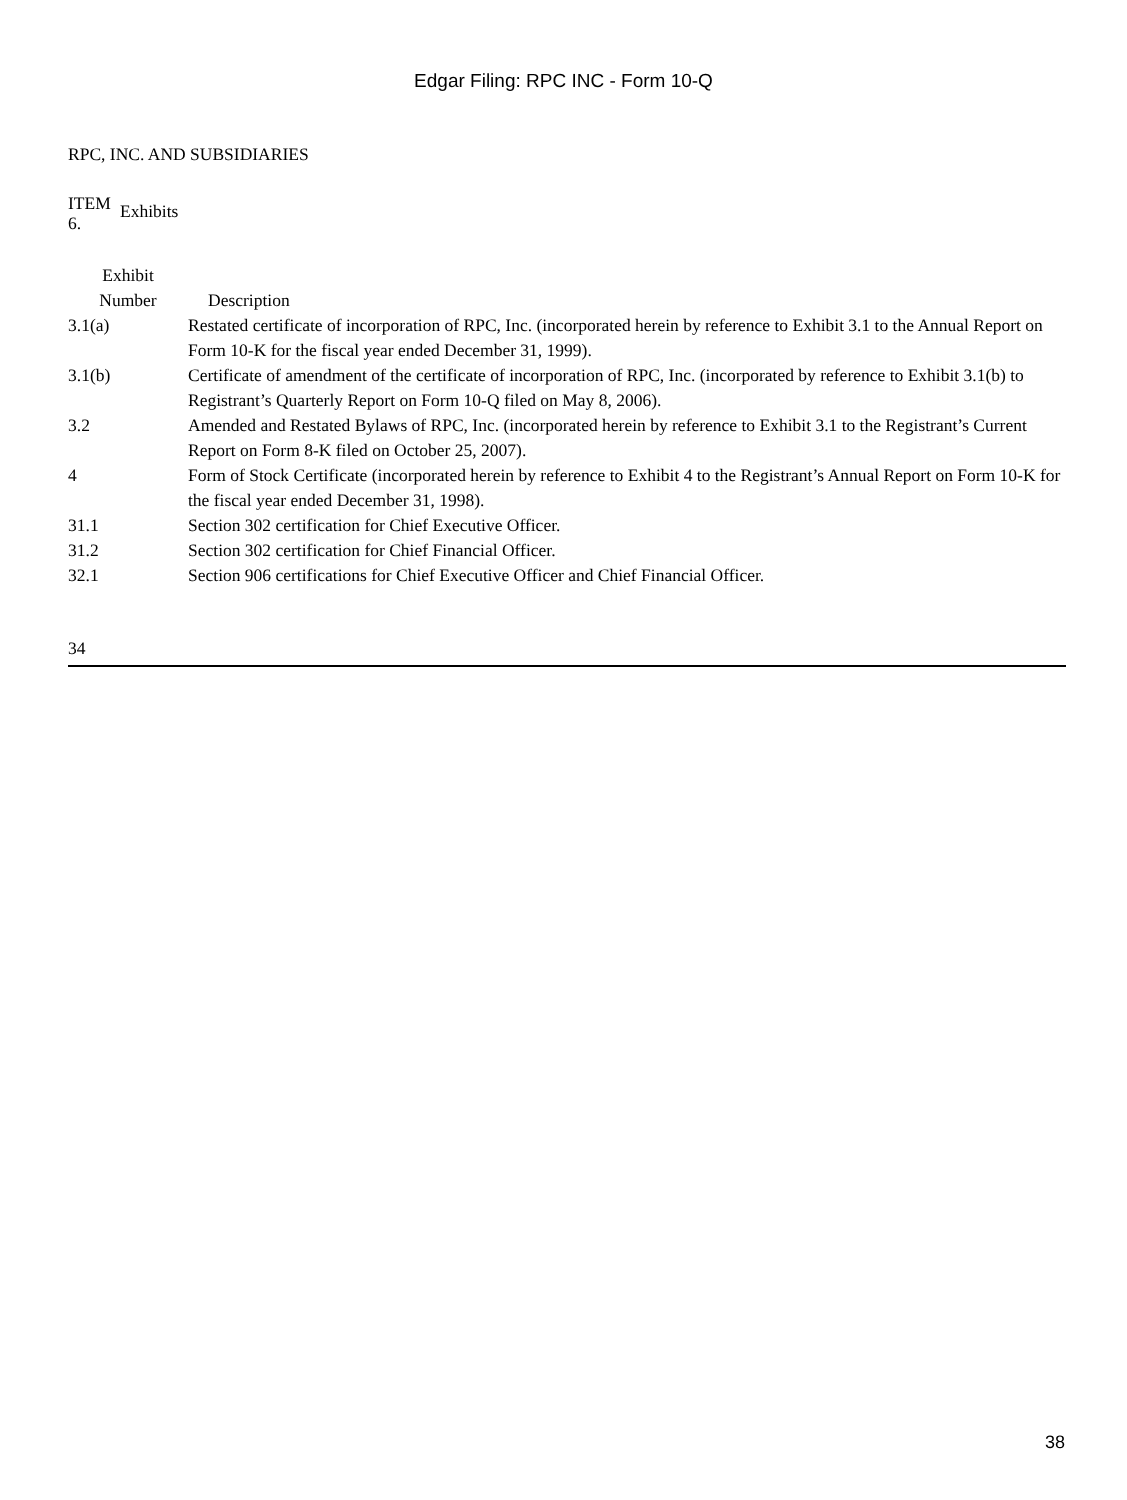Edgar Filing: RPC INC - Form 10-Q
RPC, INC. AND SUBSIDIARIES
ITEM
6.
Exhibits
| Exhibit Number | Description |
| --- | --- |
| 3.1(a) | Restated certificate of incorporation of RPC, Inc. (incorporated herein by reference to Exhibit 3.1 to the Annual Report on Form 10-K for the fiscal year ended December 31, 1999). |
| 3.1(b) | Certificate of amendment of the certificate of incorporation of RPC, Inc. (incorporated by reference to Exhibit 3.1(b) to Registrant’s Quarterly Report on Form 10-Q filed on May 8, 2006). |
| 3.2 | Amended and Restated Bylaws of RPC, Inc. (incorporated herein by reference to Exhibit 3.1 to the Registrant’s Current Report on Form 8-K filed on October 25, 2007). |
| 4 | Form of Stock Certificate (incorporated herein by reference to Exhibit 4 to the Registrant’s Annual Report on Form 10-K for the fiscal year ended December 31, 1998). |
| 31.1 | Section 302 certification for Chief Executive Officer. |
| 31.2 | Section 302 certification for Chief Financial Officer. |
| 32.1 | Section 906 certifications for Chief Executive Officer and Chief Financial Officer. |
34
38